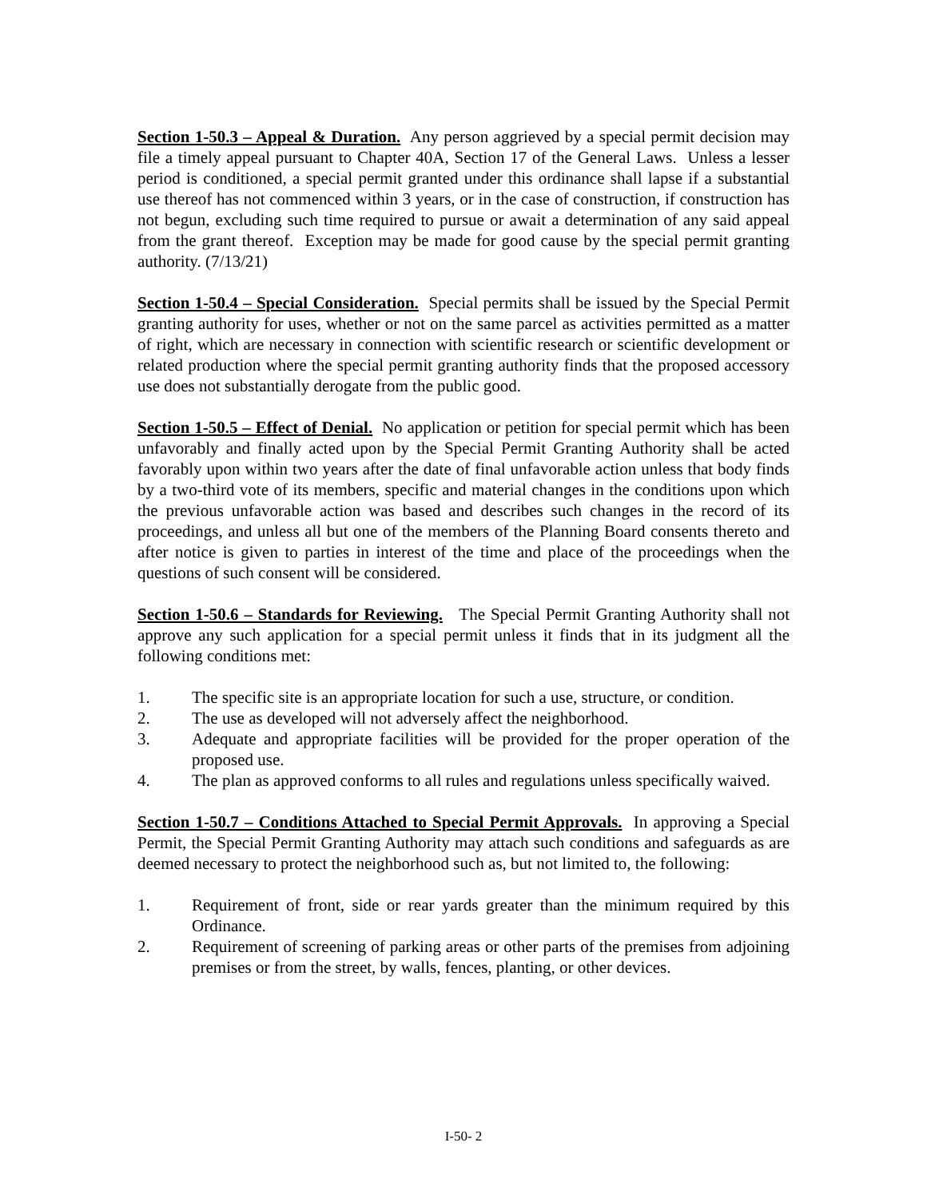Section 1-50.3 – Appeal & Duration. Any person aggrieved by a special permit decision may file a timely appeal pursuant to Chapter 40A, Section 17 of the General Laws. Unless a lesser period is conditioned, a special permit granted under this ordinance shall lapse if a substantial use thereof has not commenced within 3 years, or in the case of construction, if construction has not begun, excluding such time required to pursue or await a determination of any said appeal from the grant thereof. Exception may be made for good cause by the special permit granting authority. (7/13/21)
Section 1-50.4 – Special Consideration. Special permits shall be issued by the Special Permit granting authority for uses, whether or not on the same parcel as activities permitted as a matter of right, which are necessary in connection with scientific research or scientific development or related production where the special permit granting authority finds that the proposed accessory use does not substantially derogate from the public good.
Section 1-50.5 – Effect of Denial. No application or petition for special permit which has been unfavorably and finally acted upon by the Special Permit Granting Authority shall be acted favorably upon within two years after the date of final unfavorable action unless that body finds by a two-third vote of its members, specific and material changes in the conditions upon which the previous unfavorable action was based and describes such changes in the record of its proceedings, and unless all but one of the members of the Planning Board consents thereto and after notice is given to parties in interest of the time and place of the proceedings when the questions of such consent will be considered.
Section 1-50.6 – Standards for Reviewing. The Special Permit Granting Authority shall not approve any such application for a special permit unless it finds that in its judgment all the following conditions met:
1. The specific site is an appropriate location for such a use, structure, or condition.
2. The use as developed will not adversely affect the neighborhood.
3. Adequate and appropriate facilities will be provided for the proper operation of the proposed use.
4. The plan as approved conforms to all rules and regulations unless specifically waived.
Section 1-50.7 – Conditions Attached to Special Permit Approvals. In approving a Special Permit, the Special Permit Granting Authority may attach such conditions and safeguards as are deemed necessary to protect the neighborhood such as, but not limited to, the following:
1. Requirement of front, side or rear yards greater than the minimum required by this Ordinance.
2. Requirement of screening of parking areas or other parts of the premises from adjoining premises or from the street, by walls, fences, planting, or other devices.
I-50- 2